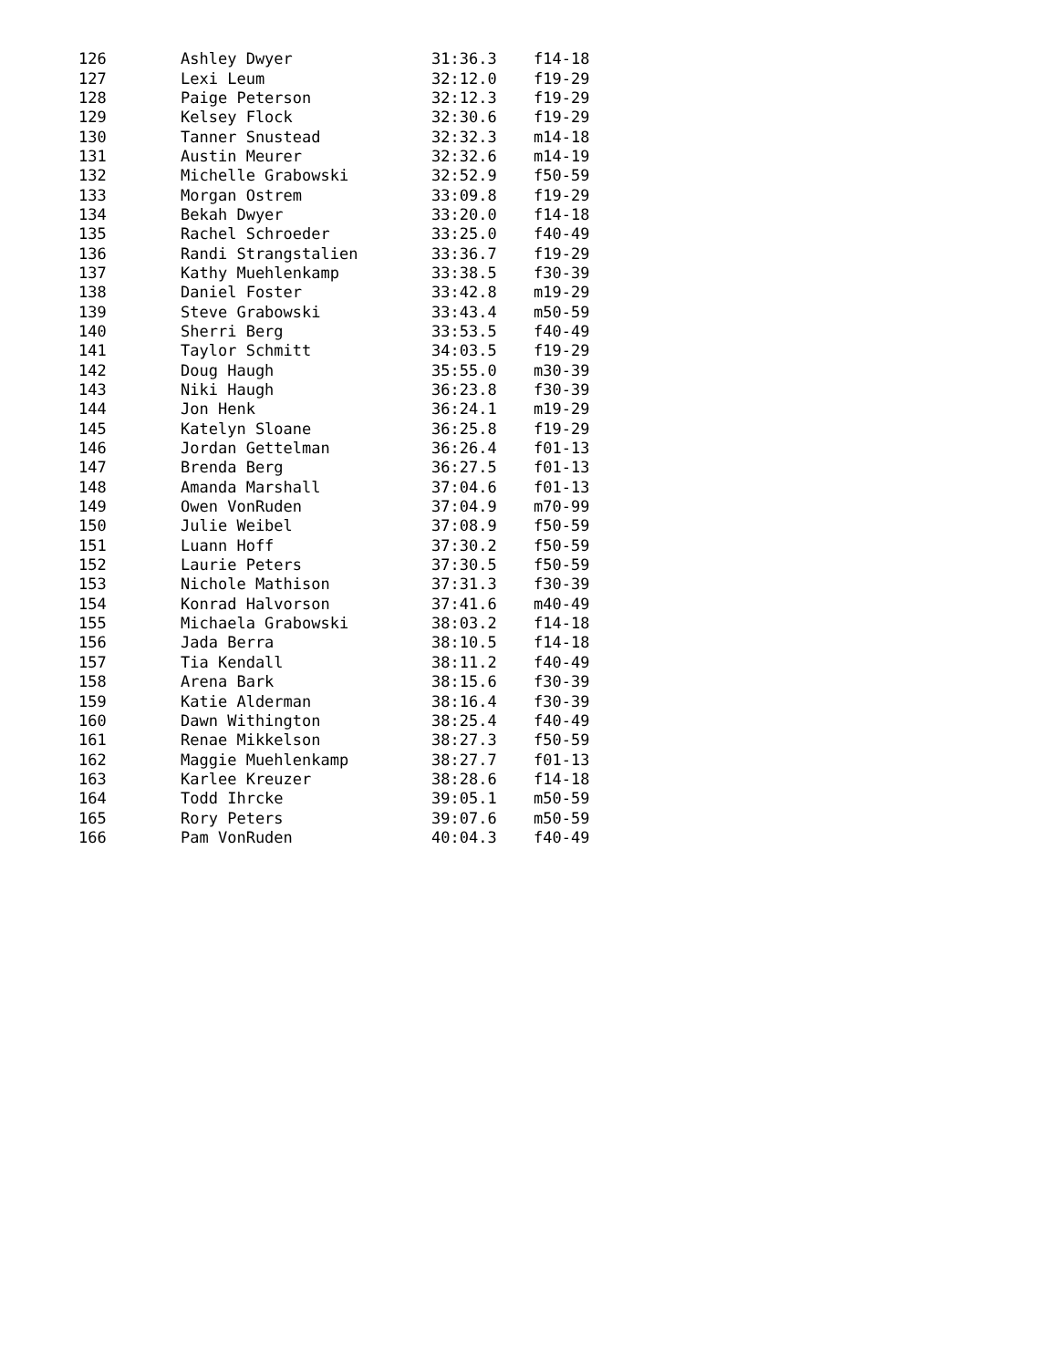| 126 | Ashley Dwyer | 31:36.3 | f14-18 |
| 127 | Lexi Leum | 32:12.0 | f19-29 |
| 128 | Paige Peterson | 32:12.3 | f19-29 |
| 129 | Kelsey Flock | 32:30.6 | f19-29 |
| 130 | Tanner Snustead | 32:32.3 | m14-18 |
| 131 | Austin Meurer | 32:32.6 | m14-19 |
| 132 | Michelle Grabowski | 32:52.9 | f50-59 |
| 133 | Morgan Ostrem | 33:09.8 | f19-29 |
| 134 | Bekah Dwyer | 33:20.0 | f14-18 |
| 135 | Rachel Schroeder | 33:25.0 | f40-49 |
| 136 | Randi Strangstalien | 33:36.7 | f19-29 |
| 137 | Kathy Muehlenkamp | 33:38.5 | f30-39 |
| 138 | Daniel Foster | 33:42.8 | m19-29 |
| 139 | Steve Grabowski | 33:43.4 | m50-59 |
| 140 | Sherri Berg | 33:53.5 | f40-49 |
| 141 | Taylor Schmitt | 34:03.5 | f19-29 |
| 142 | Doug Haugh | 35:55.0 | m30-39 |
| 143 | Niki Haugh | 36:23.8 | f30-39 |
| 144 | Jon Henk | 36:24.1 | m19-29 |
| 145 | Katelyn Sloane | 36:25.8 | f19-29 |
| 146 | Jordan Gettelman | 36:26.4 | f01-13 |
| 147 | Brenda Berg | 36:27.5 | f01-13 |
| 148 | Amanda Marshall | 37:04.6 | f01-13 |
| 149 | Owen VonRuden | 37:04.9 | m70-99 |
| 150 | Julie Weibel | 37:08.9 | f50-59 |
| 151 | Luann Hoff | 37:30.2 | f50-59 |
| 152 | Laurie Peters | 37:30.5 | f50-59 |
| 153 | Nichole Mathison | 37:31.3 | f30-39 |
| 154 | Konrad Halvorson | 37:41.6 | m40-49 |
| 155 | Michaela Grabowski | 38:03.2 | f14-18 |
| 156 | Jada Berra | 38:10.5 | f14-18 |
| 157 | Tia Kendall | 38:11.2 | f40-49 |
| 158 | Arena Bark | 38:15.6 | f30-39 |
| 159 | Katie Alderman | 38:16.4 | f30-39 |
| 160 | Dawn Withington | 38:25.4 | f40-49 |
| 161 | Renae Mikkelson | 38:27.3 | f50-59 |
| 162 | Maggie Muehlenkamp | 38:27.7 | f01-13 |
| 163 | Karlee Kreuzer | 38:28.6 | f14-18 |
| 164 | Todd Ihrcke | 39:05.1 | m50-59 |
| 165 | Rory Peters | 39:07.6 | m50-59 |
| 166 | Pam VonRuden | 40:04.3 | f40-49 |